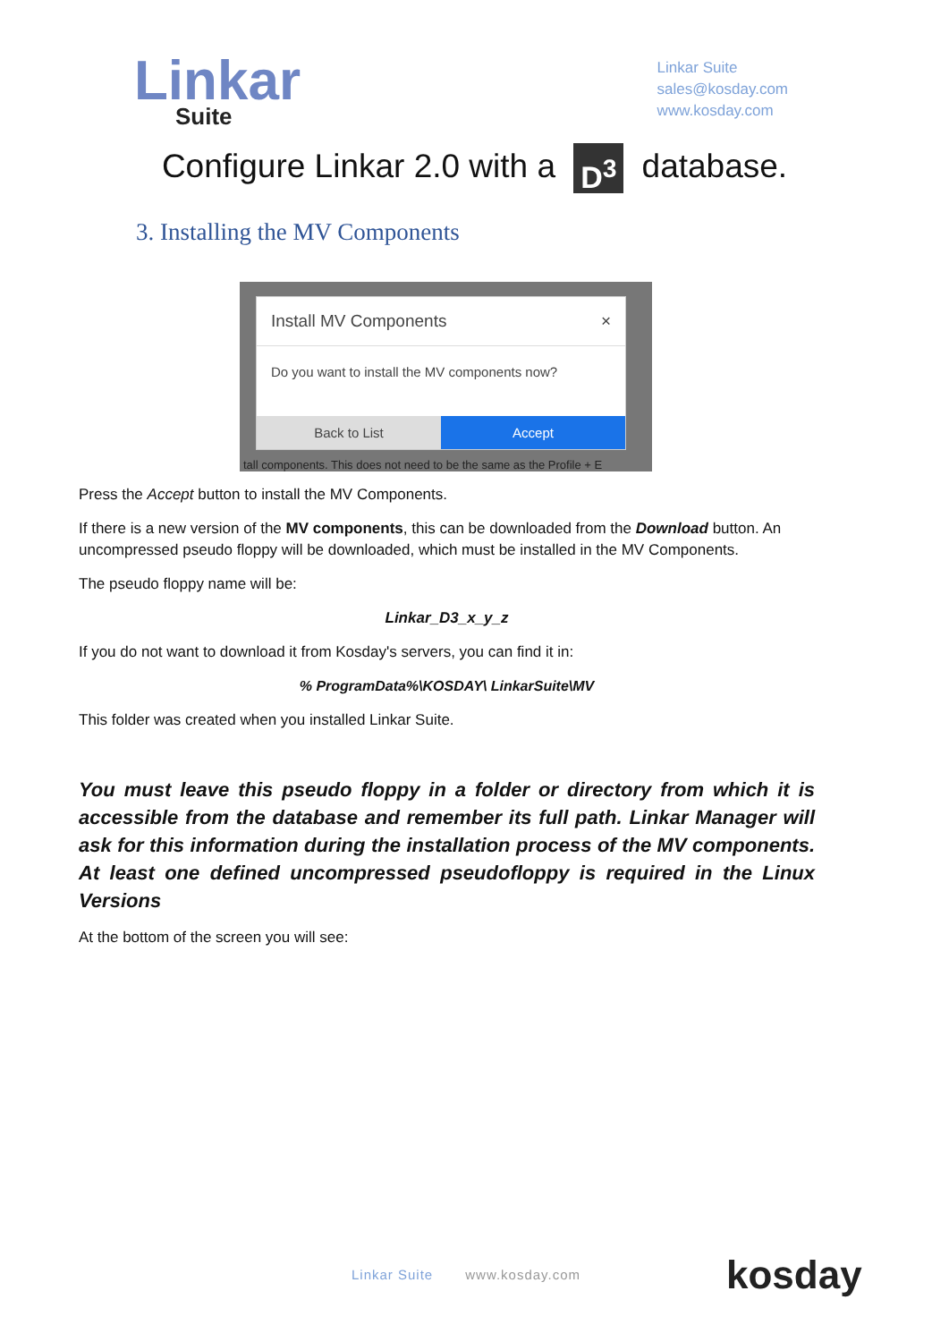Linkar
Suite
Linkar Suite
sales@kosday.com
www.kosday.com
Configure Linkar 2.0 with a D<sup>3</sup> database.
3. Installing the MV Components
Install MV Components ×
Do you want to install the MV components now?
Back to List Accept
tall components. This does not need to be the same as the Profile + E
Press the Accept button to install the MV Components.
If there is a new version of the MV components, this can be downloaded from the Download button. An uncompressed pseudo floppy will be downloaded, which must be installed in the MV Components.
The pseudo floppy name will be:
Linkar_D3_x_y_z
If you do not want to download it from Kosday's servers, you can find it in:
% ProgramData%\KOSDAY\ LinkarSuite\MV
This folder was created when you installed Linkar Suite.
You must leave this pseudo floppy in a folder or directory from which it is accessible from the database and remember its full path. Linkar Manager will ask for this information during the installation process of the MV components. At least one defined uncompressed pseudofloppy is required in the Linux Versions
At the bottom of the screen you will see:
Linkar Suite www.kosday.com kosday